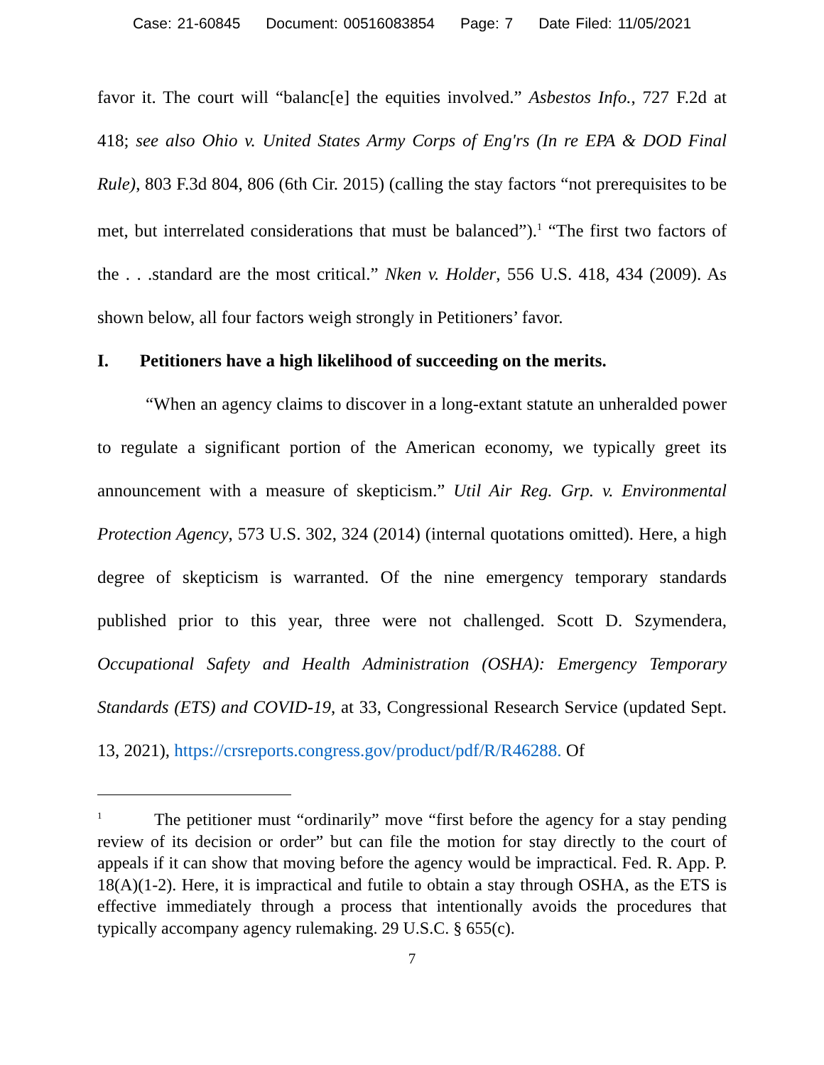Case: 21-60845 Document: 00516083854 Page: 7 Date Filed: 11/05/2021
favor it. The court will “balanc[e] the equities involved.” Asbestos Info., 727 F.2d at 418; see also Ohio v. United States Army Corps of Eng'rs (In re EPA & DOD Final Rule), 803 F.3d 804, 806 (6th Cir. 2015) (calling the stay factors “not prerequisites to be met, but interrelated considerations that must be balanced”).<sup>1</sup> “The first two factors of the . . .standard are the most critical.” Nken v. Holder, 556 U.S. 418, 434 (2009). As shown below, all four factors weigh strongly in Petitioners’ favor.
I. Petitioners have a high likelihood of succeeding on the merits.
“When an agency claims to discover in a long-extant statute an unheralded power to regulate a significant portion of the American economy, we typically greet its announcement with a measure of skepticism.” Util Air Reg. Grp. v. Environmental Protection Agency, 573 U.S. 302, 324 (2014) (internal quotations omitted). Here, a high degree of skepticism is warranted. Of the nine emergency temporary standards published prior to this year, three were not challenged. Scott D. Szymendera, Occupational Safety and Health Administration (OSHA): Emergency Temporary Standards (ETS) and COVID-19, at 33, Congressional Research Service (updated Sept. 13, 2021), https://crsreports.congress.gov/product/pdf/R/R46288. Of
<sup>1</sup> The petitioner must “ordinarily” move “first before the agency for a stay pending review of its decision or order” but can file the motion for stay directly to the court of appeals if it can show that moving before the agency would be impractical. Fed. R. App. P. 18(A)(1-2). Here, it is impractical and futile to obtain a stay through OSHA, as the ETS is effective immediately through a process that intentionally avoids the procedures that typically accompany agency rulemaking. 29 U.S.C. § 655(c).
7